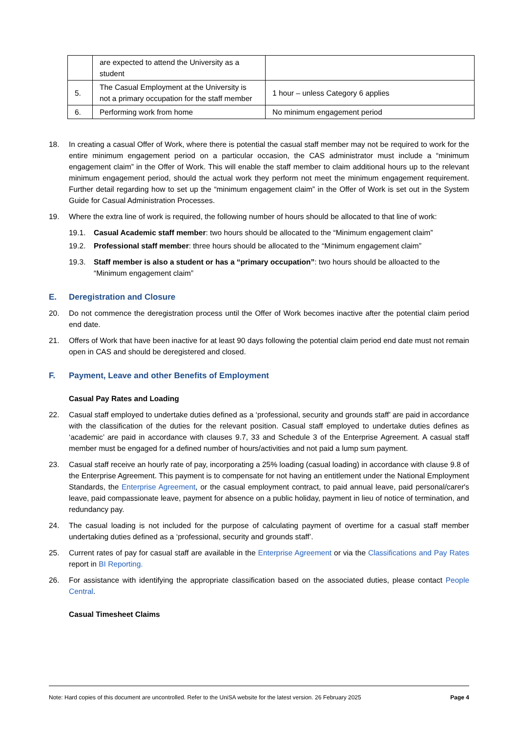| | are expected to attend the University as a student | |
| 5. | The Casual Employment at the University is not a primary occupation for the staff member | 1 hour – unless Category 6 applies |
| 6. | Performing work from home | No minimum engagement period |
18. In creating a casual Offer of Work, where there is potential the casual staff member may not be required to work for the entire minimum engagement period on a particular occasion, the CAS administrator must include a “minimum engagement claim” in the Offer of Work. This will enable the staff member to claim additional hours up to the relevant minimum engagement period, should the actual work they perform not meet the minimum engagement requirement. Further detail regarding how to set up the “minimum engagement claim” in the Offer of Work is set out in the System Guide for Casual Administration Processes.
19. Where the extra line of work is required, the following number of hours should be allocated to that line of work:
19.1. Casual Academic staff member: two hours should be allocated to the “Minimum engagement claim”
19.2. Professional staff member: three hours should be allocated to the “Minimum engagement claim”
19.3. Staff member is also a student or has a “primary occupation”: two hours should be alloacted to the “Minimum engagement claim”
E. Deregistration and Closure
20. Do not commence the deregistration process until the Offer of Work becomes inactive after the potential claim period end date.
21. Offers of Work that have been inactive for at least 90 days following the potential claim period end date must not remain open in CAS and should be deregistered and closed.
F. Payment, Leave and other Benefits of Employment
Casual Pay Rates and Loading
22. Casual staff employed to undertake duties defined as a ‘professional, security and grounds staff’ are paid in accordance with the classification of the duties for the relevant position. Casual staff employed to undertake duties defines as ‘academic’ are paid in accordance with clauses 9.7, 33 and Schedule 3 of the Enterprise Agreement. A casual staff member must be engaged for a defined number of hours/activities and not paid a lump sum payment.
23. Casual staff receive an hourly rate of pay, incorporating a 25% loading (casual loading) in accordance with clause 9.8 of the Enterprise Agreement. This payment is to compensate for not having an entitlement under the National Employment Standards, the Enterprise Agreement, or the casual employment contract, to paid annual leave, paid personal/carer's leave, paid compassionate leave, payment for absence on a public holiday, payment in lieu of notice of termination, and redundancy pay.
24. The casual loading is not included for the purpose of calculating payment of overtime for a casual staff member undertaking duties defined as a ‘professional, security and grounds staff’.
25. Current rates of pay for casual staff are available in the Enterprise Agreement or via the Classifications and Pay Rates report in BI Reporting.
26. For assistance with identifying the appropriate classification based on the associated duties, please contact People Central.
Casual Timesheet Claims
Note: Hard copies of this document are uncontrolled. Refer to the UniSA website for the latest version. 26 February 2025 Page 4